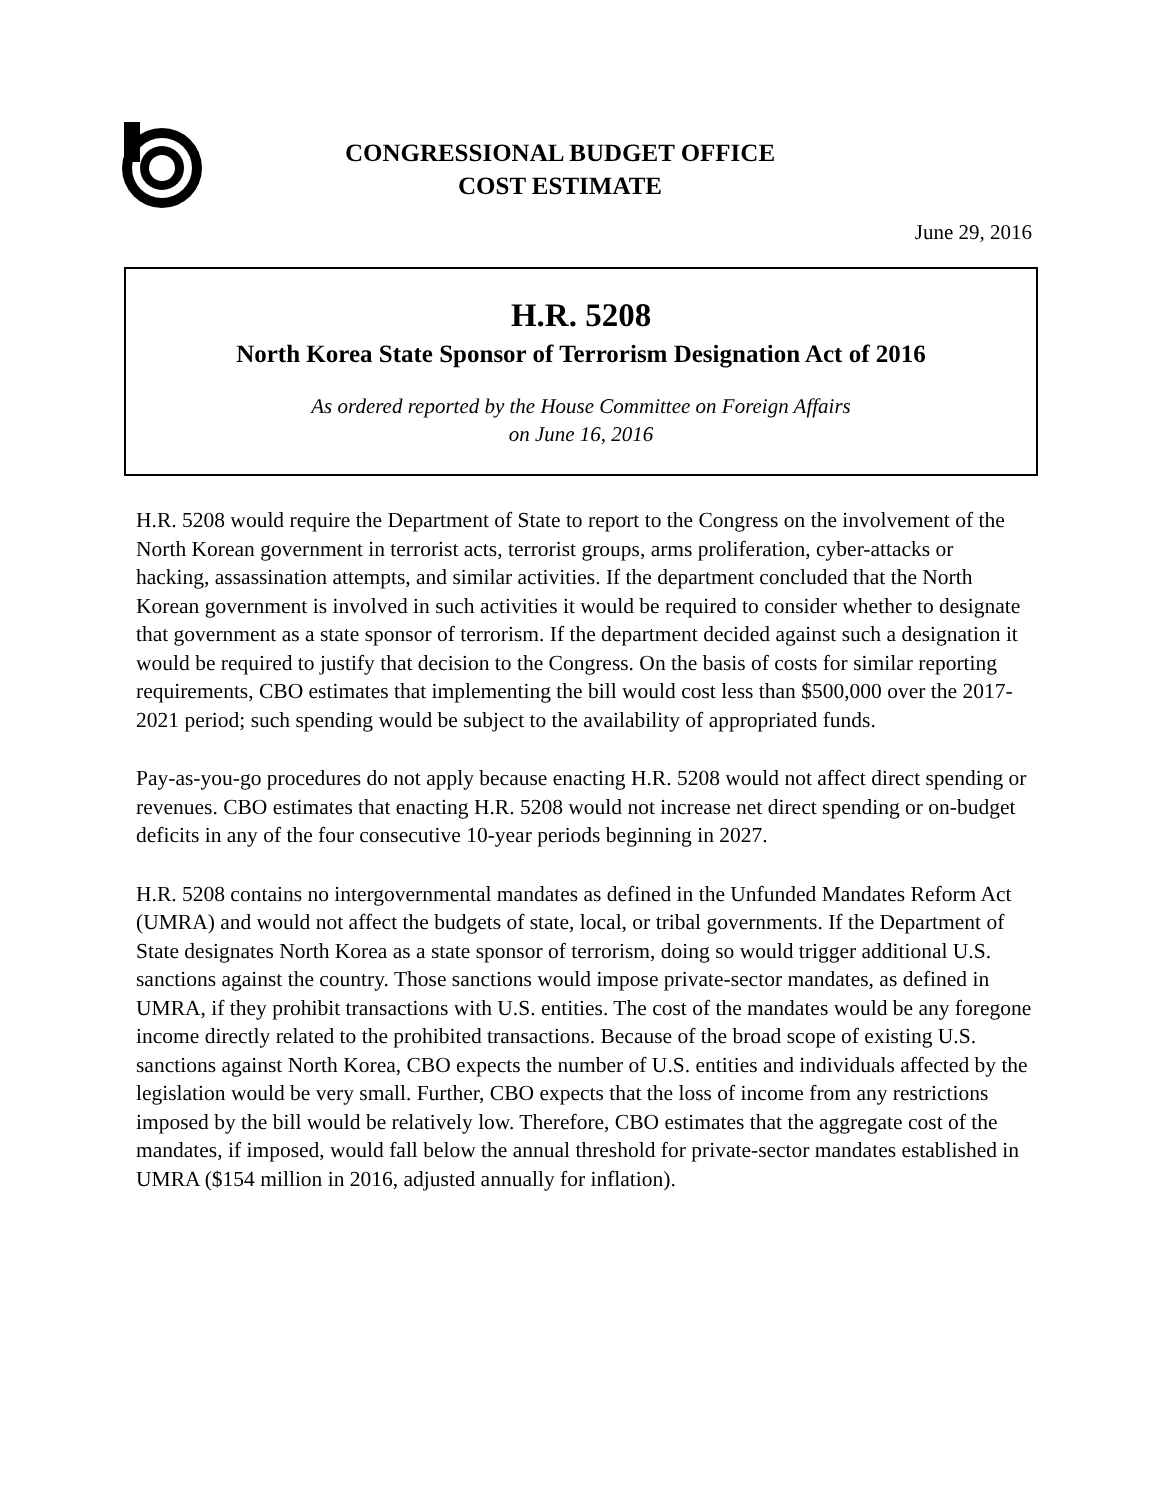CONGRESSIONAL BUDGET OFFICE
COST ESTIMATE
June 29, 2016
H.R. 5208
North Korea State Sponsor of Terrorism Designation Act of 2016
As ordered reported by the House Committee on Foreign Affairs
on June 16, 2016
H.R. 5208 would require the Department of State to report to the Congress on the involvement of the North Korean government in terrorist acts, terrorist groups, arms proliferation, cyber-attacks or hacking, assassination attempts, and similar activities. If the department concluded that the North Korean government is involved in such activities it would be required to consider whether to designate that government as a state sponsor of terrorism. If the department decided against such a designation it would be required to justify that decision to the Congress. On the basis of costs for similar reporting requirements, CBO estimates that implementing the bill would cost less than $500,000 over the 2017-2021 period; such spending would be subject to the availability of appropriated funds.
Pay-as-you-go procedures do not apply because enacting H.R. 5208 would not affect direct spending or revenues. CBO estimates that enacting H.R. 5208 would not increase net direct spending or on-budget deficits in any of the four consecutive 10-year periods beginning in 2027.
H.R. 5208 contains no intergovernmental mandates as defined in the Unfunded Mandates Reform Act (UMRA) and would not affect the budgets of state, local, or tribal governments. If the Department of State designates North Korea as a state sponsor of terrorism, doing so would trigger additional U.S. sanctions against the country. Those sanctions would impose private-sector mandates, as defined in UMRA, if they prohibit transactions with U.S. entities. The cost of the mandates would be any foregone income directly related to the prohibited transactions. Because of the broad scope of existing U.S. sanctions against North Korea, CBO expects the number of U.S. entities and individuals affected by the legislation would be very small. Further, CBO expects that the loss of income from any restrictions imposed by the bill would be relatively low. Therefore, CBO estimates that the aggregate cost of the mandates, if imposed, would fall below the annual threshold for private-sector mandates established in UMRA ($154 million in 2016, adjusted annually for inflation).